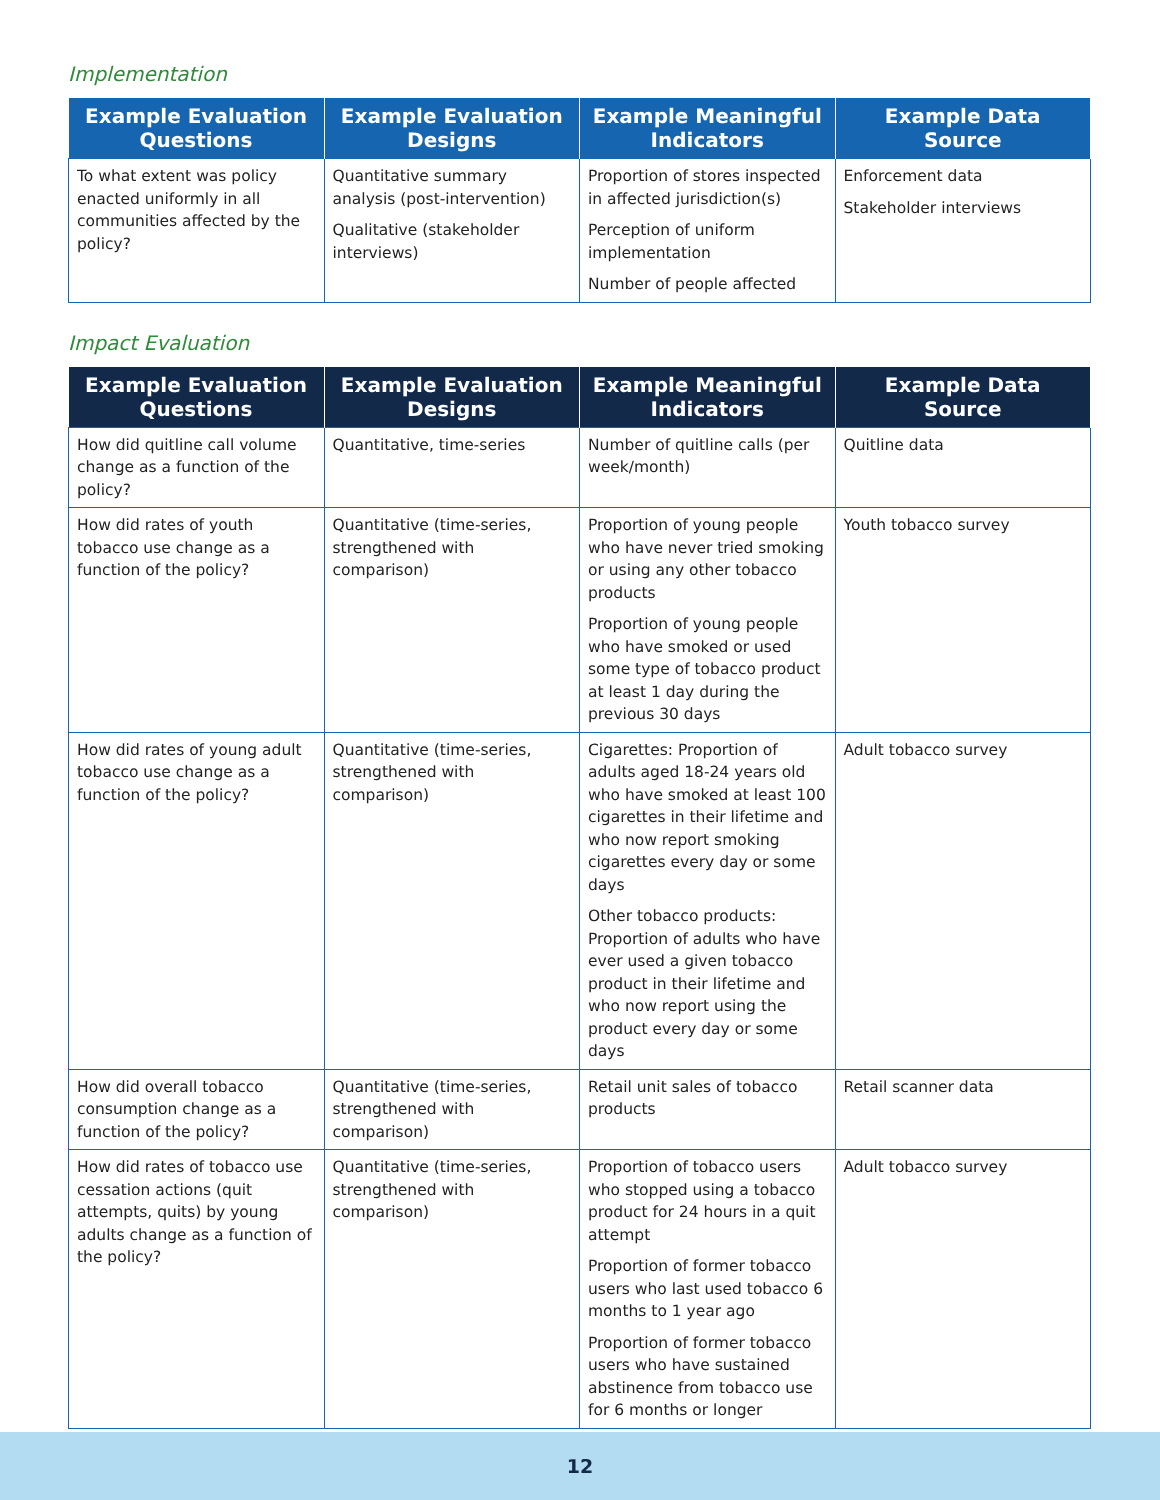Implementation
| Example Evaluation Questions | Example Evaluation Designs | Example Meaningful Indicators | Example Data Source |
| --- | --- | --- | --- |
| To what extent was policy enacted uniformly in all communities affected by the policy? | Quantitative summary analysis (post-intervention) Qualitative (stakeholder interviews) | Proportion of stores inspected in affected jurisdiction(s) Perception of uniform implementation Number of people affected | Enforcement data Stakeholder interviews |
Impact Evaluation
| Example Evaluation Questions | Example Evaluation Designs | Example Meaningful Indicators | Example Data Source |
| --- | --- | --- | --- |
| How did quitline call volume change as a function of the policy? | Quantitative, time-series | Number of quitline calls (per week/month) | Quitline data |
| How did rates of youth tobacco use change as a function of the policy? | Quantitative (time-series, strengthened with comparison) | Proportion of young people who have never tried smoking or using any other tobacco products Proportion of young people who have smoked or used some type of tobacco product at least 1 day during the previous 30 days | Youth tobacco survey |
| How did rates of young adult tobacco use change as a function of the policy? | Quantitative (time-series, strengthened with comparison) | Cigarettes: Proportion of adults aged 18-24 years old who have smoked at least 100 cigarettes in their lifetime and who now report smoking cigarettes every day or some days Other tobacco products: Proportion of adults who have ever used a given tobacco product in their lifetime and who now report using the product every day or some days | Adult tobacco survey |
| How did overall tobacco consumption change as a function of the policy? | Quantitative (time-series, strengthened with comparison) | Retail unit sales of tobacco products | Retail scanner data |
| How did rates of tobacco use cessation actions (quit attempts, quits) by young adults change as a function of the policy? | Quantitative (time-series, strengthened with comparison) | Proportion of tobacco users who stopped using a tobacco product for 24 hours in a quit attempt Proportion of former tobacco users who last used tobacco 6 months to 1 year ago Proportion of former tobacco users who have sustained abstinence from tobacco use for 6 months or longer | Adult tobacco survey |
12